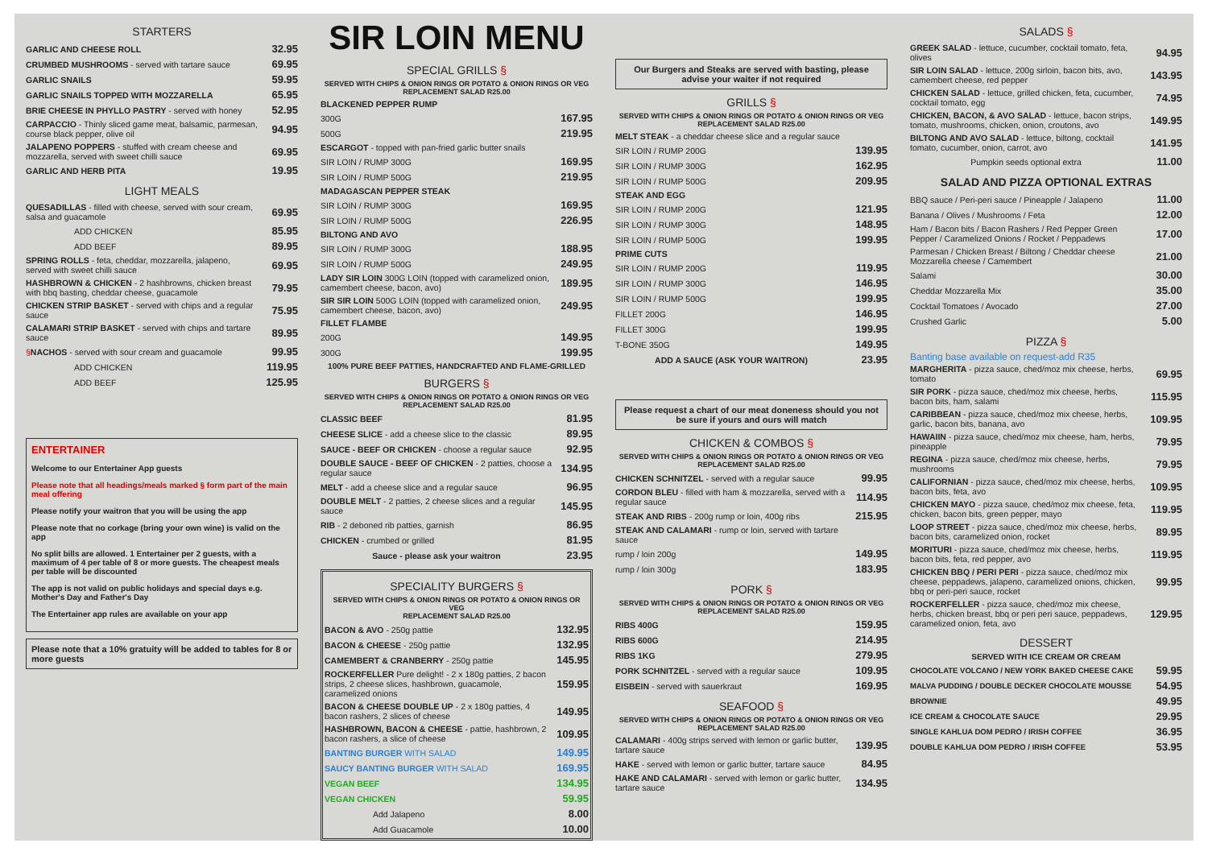STARTERS
| GARLIC AND CHEESE ROLL | 32.95 |
| CRUMBED MUSHROOMS - served with tartare sauce | 69.95 |
| GARLIC SNAILS | 59.95 |
| GARLIC SNAILS TOPPED WITH MOZZARELLA | 65.95 |
| BRIE CHEESE IN PHYLLO PASTRY - served with honey | 52.95 |
| CARPACCIO - Thinly sliced game meat, balsamic, parmesan, course black pepper, olive oil | 94.95 |
| JALAPENO POPPERS - stuffed with cream cheese and mozzarella, served with sweet chilli sauce | 69.95 |
| GARLIC AND HERB PITA | 19.95 |
LIGHT MEALS
| QUESADILLAS - filled with cheese, served with sour cream, salsa and guacamole | 69.95 |
| ADD CHICKEN | 85.95 |
| ADD BEEF | 89.95 |
| SPRING ROLLS - feta, cheddar, mozzarella, jalapeno, served with sweet chilli sauce | 69.95 |
| HASHBROWN & CHICKEN - 2 hashbrowns, chicken breast with bbq basting, cheddar cheese, guacamole | 79.95 |
| CHICKEN STRIP BASKET - served with chips and a regular sauce | 75.95 |
| CALAMARI STRIP BASKET - served with chips and tartare sauce | 89.95 |
| § NACHOS - served with sour cream and guacamole | 99.95 |
| ADD CHICKEN | 119.95 |
| ADD BEEF | 125.95 |
ENTERTAINER
Welcome to our Entertainer App guests
Please note that all headings/meals marked § form part of the main meal offering
Please notify your waitron that you will be using the app
Please note that no corkage (bring your own wine) is valid on the app
No split bills are allowed. 1 Entertainer per 2 guests, with a maximum of 4 per table of 8 or more guests. The cheapest meals per table will be discounted
The app is not valid on public holidays and special days e.g. Mother's Day and Father's Day
The Entertainer app rules are available on your app
Please note that a 10% gratuity will be added to tables for 8 or more guests
SIR LOIN MENU
SPECIAL GRILLS §
SERVED WITH CHIPS & ONION RINGS OR POTATO & ONION RINGS OR VEG
REPLACEMENT SALAD R25.00
| BLACKENED PEPPER RUMP | |
| 300G | 167.95 |
| 500G | 219.95 |
| ESCARGOT - topped with pan-fried garlic butter snails | |
| SIR LOIN / RUMP 300G | 169.95 |
| SIR LOIN / RUMP 500G | 219.95 |
| MADAGASCAN PEPPER STEAK | |
| SIR LOIN / RUMP 300G | 169.95 |
| SIR LOIN / RUMP 500G | 226.95 |
| BILTONG AND AVO | |
| SIR LOIN / RUMP 300G | 188.95 |
| SIR LOIN / RUMP 500G | 249.95 |
| LADY SIR LOIN 300G LOIN (topped with caramelized onion, camembert cheese, bacon, avo) | 189.95 |
| SIR SIR LOIN 500G LOIN (topped with caramelized onion, camembert cheese, bacon, avo) | 249.95 |
| FILLET FLAMBE | |
| 200G | 149.95 |
| 300G | 199.95 |
100% PURE BEEF PATTIES, HANDCRAFTED AND FLAME-GRILLED
BURGERS §
SERVED WITH CHIPS & ONION RINGS OR POTATO & ONION RINGS OR VEG
REPLACEMENT SALAD R25.00
| CLASSIC BEEF | 81.95 |
| CHEESE SLICE - add a cheese slice to the classic | 89.95 |
| SAUCE - BEEF OR CHICKEN - choose a regular sauce | 92.95 |
| DOUBLE SAUCE - BEEF OF CHICKEN - 2 patties, choose a regular sauce | 134.95 |
| MELT - add a cheese slice and a regular sauce | 96.95 |
| DOUBLE MELT - 2 patties, 2 cheese slices and a regular sauce | 145.95 |
| RIB - 2 deboned rib patties, garnish | 86.95 |
| CHICKEN - crumbed or grilled | 81.95 |
| Sauce - please ask your waitron | 23.95 |
SPECIALITY BURGERS §
SERVED WITH CHIPS & ONION RINGS OR POTATO & ONION RINGS OR VEG
REPLACEMENT SALAD R25.00
| BACON & AVO - 250g pattie | 132.95 |
| BACON & CHEESE - 250g pattie | 132.95 |
| CAMEMBERT & CRANBERRY - 250g pattie | 145.95 |
| ROCKERFELLER Pure delight! - 2 x 180g patties, 2 bacon strips, 2 cheese slices, hashbrown, guacamole, caramelized onions | 159.95 |
| BACON & CHEESE DOUBLE UP - 2 x 180g patties, 4 bacon rashers, 2 slices of cheese | 149.95 |
| HASHBROWN, BACON & CHEESE - pattie, hashbrown, 2 bacon rashers, a slice of cheese | 109.95 |
| BANTING BURGER WITH SALAD | 149.95 |
| SAUCY BANTING BURGER WITH SALAD | 169.95 |
| VEGAN BEEF | 134.95 |
| VEGAN CHICKEN | 59.95 |
| Add Jalapeno | 8.00 |
| Add Guacamole | 10.00 |
Our Burgers and Steaks are served with basting, please advise your waiter if not required
GRILLS §
SERVED WITH CHIPS & ONION RINGS OR POTATO & ONION RINGS OR VEG
REPLACEMENT SALAD R25.00
| MELT STEAK - a cheddar cheese slice and a regular sauce | |
| SIR LOIN / RUMP 200G | 139.95 |
| SIR LOIN / RUMP 300G | 162.95 |
| SIR LOIN / RUMP 500G | 209.95 |
| STEAK AND EGG | |
| SIR LOIN / RUMP 200G | 121.95 |
| SIR LOIN / RUMP 300G | 148.95 |
| SIR LOIN / RUMP 500G | 199.95 |
| PRIME CUTS | |
| SIR LOIN / RUMP 200G | 119.95 |
| SIR LOIN / RUMP 300G | 146.95 |
| SIR LOIN / RUMP 500G | 199.95 |
| FILLET 200G | 146.95 |
| FILLET 300G | 199.95 |
| T-BONE 350G | 149.95 |
| ADD A SAUCE (ASK YOUR WAITRON) | 23.95 |
Please request a chart of our meat doneness should you not be sure if yours and ours will match
CHICKEN & COMBOS §
SERVED WITH CHIPS & ONION RINGS OR POTATO & ONION RINGS OR VEG
REPLACEMENT SALAD R25.00
| CHICKEN SCHNITZEL - served with a regular sauce | 99.95 |
| CORDON BLEU - filled with ham & mozzarella, served with a regular sauce | 114.95 |
| STEAK AND RIBS - 200g rump or loin, 400g ribs | 215.95 |
| STEAK AND CALAMARI - rump or loin, served with tartare sauce | |
| rump / loin 200g | 149.95 |
| rump / loin 300g | 183.95 |
PORK §
SERVED WITH CHIPS & ONION RINGS OR POTATO & ONION RINGS OR VEG
REPLACEMENT SALAD R25.00
| RIBS 400G | 159.95 |
| RIBS 600G | 214.95 |
| RIBS 1KG | 279.95 |
| PORK SCHNITZEL - served with a regular sauce | 109.95 |
| EISBEIN - served with sauerkraut | 169.95 |
SEAFOOD §
SERVED WITH CHIPS & ONION RINGS OR POTATO & ONION RINGS OR VEG
REPLACEMENT SALAD R25.00
| CALAMARI - 400g strips served with lemon or garlic butter, tartare sauce | 139.95 |
| HAKE - served with lemon or garlic butter, tartare sauce | 84.95 |
| HAKE AND CALAMARI - served with lemon or garlic butter, tartare sauce | 134.95 |
SALADS §
| GREEK SALAD - lettuce, cucumber, cocktail tomato, feta, olives | 94.95 |
| SIR LOIN SALAD - lettuce, 200g sirloin, bacon bits, avo, camembert cheese, red pepper | 143.95 |
| CHICKEN SALAD - lettuce, grilled chicken, feta, cucumber, cocktail tomato, egg | 74.95 |
| CHICKEN, BACON, & AVO SALAD - lettuce, bacon strips, tomato, mushrooms, chicken, onion, croutons, avo | 149.95 |
| BILTONG AND AVO SALAD - lettuce, biltong, cocktail tomato, cucumber, onion, carrot, avo | 141.95 |
| Pumpkin seeds optional extra | 11.00 |
SALAD AND PIZZA OPTIONAL EXTRAS
| BBQ sauce / Peri-peri sauce / Pineapple / Jalapeno | 11.00 |
| Banana / Olives / Mushrooms / Feta | 12.00 |
| Ham / Bacon bits / Bacon Rashers / Red Pepper Green Pepper / Caramelized Onions / Rocket / Peppadews | 17.00 |
| Parmesan / Chicken Breast / Biltong / Cheddar cheese Mozzarella cheese / Camembert | 21.00 |
| Salami | 30.00 |
| Cheddar Mozzarella Mix | 35.00 |
| Cocktail Tomatoes / Avocado | 27.00 |
| Crushed Garlic | 5.00 |
PIZZA §
Banting base available on request-add R35
| MARGHERITA - pizza sauce, ched/moz mix cheese, herbs, tomato | 69.95 |
| SIR PORK - pizza sauce, ched/moz mix cheese, herbs, bacon bits, ham, salami | 115.95 |
| CARIBBEAN - pizza sauce, ched/moz mix cheese, herbs, garlic, bacon bits, banana, avo | 109.95 |
| HAWAIIN - pizza sauce, ched/moz mix cheese, ham, herbs, pineapple | 79.95 |
| REGINA - pizza sauce, ched/moz mix cheese, herbs, mushrooms | 79.95 |
| CALIFORNIAN - pizza sauce, ched/moz mix cheese, herbs, bacon bits, feta, avo | 109.95 |
| CHICKEN MAYO - pizza sauce, ched/moz mix cheese, feta, chicken, bacon bits, green pepper, mayo | 119.95 |
| LOOP STREET - pizza sauce, ched/moz mix cheese, herbs, bacon bits, caramelized onion, rocket | 89.95 |
| MORITURI - pizza sauce, ched/moz mix cheese, herbs, bacon bits, feta, red pepper, avo | 119.95 |
| CHICKEN BBQ / PERI PERI - pizza sauce, ched/moz mix cheese, peppadews, jalapeno, caramelized onions, chicken, bbq or peri-peri sauce, rocket | 99.95 |
| ROCKERFELLER - pizza sauce, ched/moz mix cheese, herbs, chicken breast, bbq or peri peri sauce, peppadews, caramelized onion, feta, avo | 129.95 |
DESSERT
SERVED WITH ICE CREAM OR CREAM
| CHOCOLATE VOLCANO / NEW YORK BAKED CHEESE CAKE | 59.95 |
| MALVA PUDDING / DOUBLE DECKER CHOCOLATE MOUSSE | 54.95 |
| BROWNIE | 49.95 |
| ICE CREAM & CHOCOLATE SAUCE | 29.95 |
| SINGLE KAHLUA DOM PEDRO / IRISH COFFEE | 36.95 |
| DOUBLE KAHLUA DOM PEDRO / IRISH COFFEE | 53.95 |